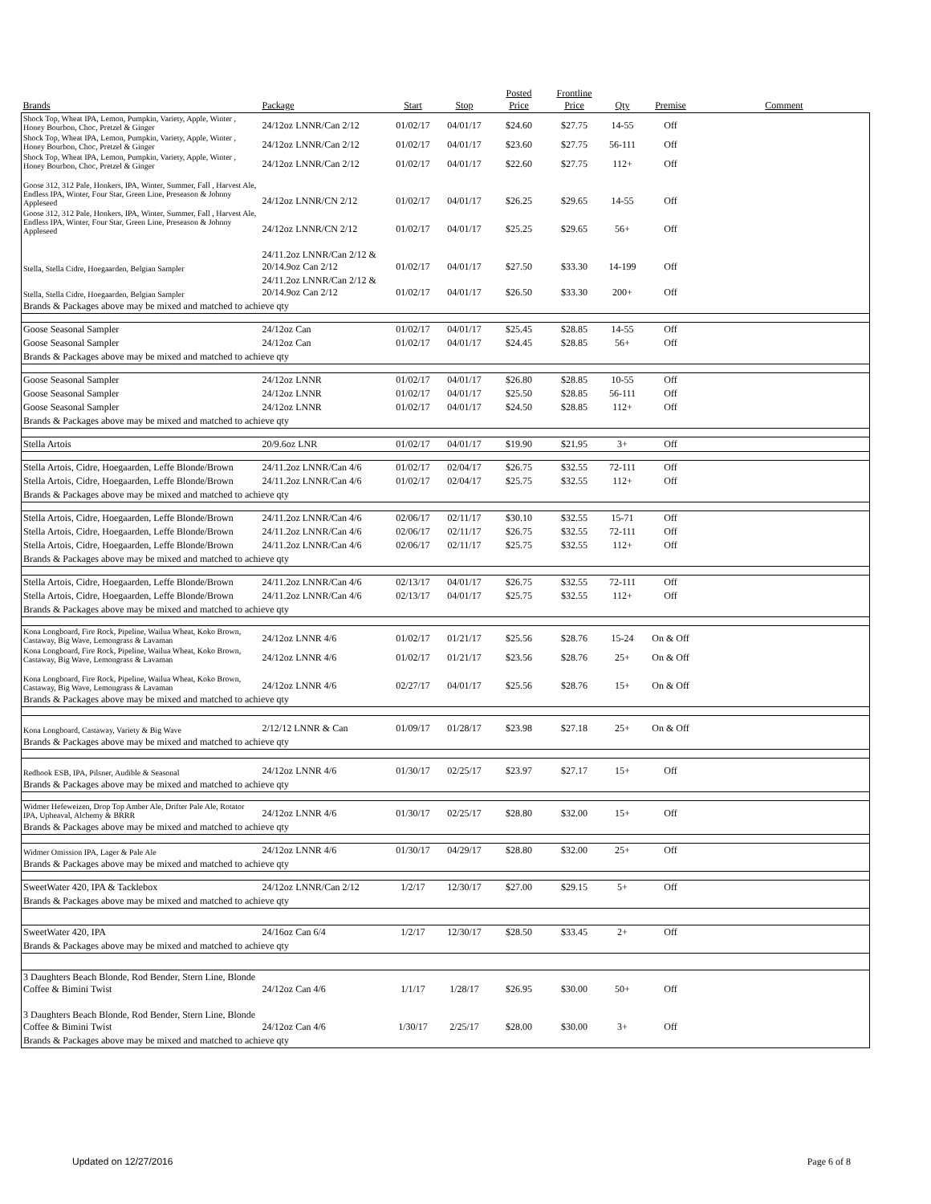| Brands | Package | Start | Stop | Posted Price | Frontline Price | Qty | Premise | Comment |
| --- | --- | --- | --- | --- | --- | --- | --- | --- |
| Shock Top, Wheat IPA, Lemon, Pumpkin, Variety, Apple, Winter , Honey Bourbon, Choc, Pretzel & Ginger | 24/12oz LNNR/Can 2/12 | 01/02/17 | 04/01/17 | $24.60 | $27.75 | 14-55 | Off | |
| Shock Top, Wheat IPA, Lemon, Pumpkin, Variety, Apple, Winter , Honey Bourbon, Choc, Pretzel & Ginger | 24/12oz LNNR/Can 2/12 | 01/02/17 | 04/01/17 | $23.60 | $27.75 | 56-111 | Off | |
| Shock Top, Wheat IPA, Lemon, Pumpkin, Variety, Apple, Winter , Honey Bourbon, Choc, Pretzel & Ginger | 24/12oz LNNR/Can 2/12 | 01/02/17 | 04/01/17 | $22.60 | $27.75 | 112+ | Off | |
| Goose 312, 312 Pale, Honkers, IPA, Winter, Summer, Fall , Harvest Ale, Endless IPA, Winter, Four Star, Green Line, Preseason & Johnny Appleseed | 24/12oz LNNR/CN 2/12 | 01/02/17 | 04/01/17 | $26.25 | $29.65 | 14-55 | Off | |
| Goose 312, 312 Pale, Honkers, IPA, Winter, Summer, Fall , Harvest Ale, Endless IPA, Winter, Four Star, Green Line, Preseason & Johnny Appleseed | 24/12oz LNNR/CN 2/12 | 01/02/17 | 04/01/17 | $25.25 | $29.65 | 56+ | Off | |
| Stella, Stella Cidre, Hoegaarden, Belgian Sampler | 24/11.2oz LNNR/Can 2/12 & 20/14.9oz Can 2/12 | 01/02/17 | 04/01/17 | $27.50 | $33.30 | 14-199 | Off | |
| Stella, Stella Cidre, Hoegaarden, Belgian Sampler | 24/11.2oz LNNR/Can 2/12 & 20/14.9oz Can 2/12 | 01/02/17 | 04/01/17 | $26.50 | $33.30 | 200+ | Off | |
| Brands & Packages above may be mixed and matched to achieve qty | | | | | | | | |
| Goose Seasonal Sampler | 24/12oz Can | 01/02/17 | 04/01/17 | $25.45 | $28.85 | 14-55 | Off | |
| Goose Seasonal Sampler | 24/12oz Can | 01/02/17 | 04/01/17 | $24.45 | $28.85 | 56+ | Off | |
| Brands & Packages above may be mixed and matched to achieve qty | | | | | | | | |
| Goose Seasonal Sampler | 24/12oz LNNR | 01/02/17 | 04/01/17 | $26.80 | $28.85 | 10-55 | Off | |
| Goose Seasonal Sampler | 24/12oz LNNR | 01/02/17 | 04/01/17 | $25.50 | $28.85 | 56-111 | Off | |
| Goose Seasonal Sampler | 24/12oz LNNR | 01/02/17 | 04/01/17 | $24.50 | $28.85 | 112+ | Off | |
| Brands & Packages above may be mixed and matched to achieve qty | | | | | | | | |
| Stella Artois | 20/9.6oz LNR | 01/02/17 | 04/01/17 | $19.90 | $21.95 | 3+ | Off | |
| Stella Artois, Cidre, Hoegaarden, Leffe Blonde/Brown | 24/11.2oz LNNR/Can 4/6 | 01/02/17 | 02/04/17 | $26.75 | $32.55 | 72-111 | Off | |
| Stella Artois, Cidre, Hoegaarden, Leffe Blonde/Brown | 24/11.2oz LNNR/Can 4/6 | 01/02/17 | 02/04/17 | $25.75 | $32.55 | 112+ | Off | |
| Brands & Packages above may be mixed and matched to achieve qty | | | | | | | | |
| Stella Artois, Cidre, Hoegaarden, Leffe Blonde/Brown | 24/11.2oz LNNR/Can 4/6 | 02/06/17 | 02/11/17 | $30.10 | $32.55 | 15-71 | Off | |
| Stella Artois, Cidre, Hoegaarden, Leffe Blonde/Brown | 24/11.2oz LNNR/Can 4/6 | 02/06/17 | 02/11/17 | $26.75 | $32.55 | 72-111 | Off | |
| Stella Artois, Cidre, Hoegaarden, Leffe Blonde/Brown | 24/11.2oz LNNR/Can 4/6 | 02/06/17 | 02/11/17 | $25.75 | $32.55 | 112+ | Off | |
| Brands & Packages above may be mixed and matched to achieve qty | | | | | | | | |
| Stella Artois, Cidre, Hoegaarden, Leffe Blonde/Brown | 24/11.2oz LNNR/Can 4/6 | 02/13/17 | 04/01/17 | $26.75 | $32.55 | 72-111 | Off | |
| Stella Artois, Cidre, Hoegaarden, Leffe Blonde/Brown | 24/11.2oz LNNR/Can 4/6 | 02/13/17 | 04/01/17 | $25.75 | $32.55 | 112+ | Off | |
| Brands & Packages above may be mixed and matched to achieve qty | | | | | | | | |
| Kona Longboard, Fire Rock, Pipeline, Wailua Wheat, Koko Brown, Castaway, Big Wave, Lemongrass & Lavaman | 24/12oz LNNR 4/6 | 01/02/17 | 01/21/17 | $25.56 | $28.76 | 15-24 | On & Off | |
| Kona Longboard, Fire Rock, Pipeline, Wailua Wheat, Koko Brown, Castaway, Big Wave, Lemongrass & Lavaman | 24/12oz LNNR 4/6 | 01/02/17 | 01/21/17 | $23.56 | $28.76 | 25+ | On & Off | |
| Kona Longboard, Fire Rock, Pipeline, Wailua Wheat, Koko Brown, Castaway, Big Wave, Lemongrass & Lavaman | 24/12oz LNNR 4/6 | 02/27/17 | 04/01/17 | $25.56 | $28.76 | 15+ | On & Off | |
| Brands & Packages above may be mixed and matched to achieve qty | | | | | | | | |
| Kona Longboard, Castaway, Variety & Big Wave | 2/12/12 LNNR & Can | 01/09/17 | 01/28/17 | $23.98 | $27.18 | 25+ | On & Off | |
| Brands & Packages above may be mixed and matched to achieve qty | | | | | | | | |
| Redhook ESB, IPA, Pilsner, Audible & Seasonal | 24/12oz LNNR 4/6 | 01/30/17 | 02/25/17 | $23.97 | $27.17 | 15+ | Off | |
| Brands & Packages above may be mixed and matched to achieve qty | | | | | | | | |
| Widmer Hefeweizen, Drop Top Amber Ale, Drifter Pale Ale, Rotator IPA, Upheaval, Alchemy & BRRR | 24/12oz LNNR 4/6 | 01/30/17 | 02/25/17 | $28.80 | $32.00 | 15+ | Off | |
| Brands & Packages above may be mixed and matched to achieve qty | | | | | | | | |
| Widmer Omission IPA, Lager & Pale Ale | 24/12oz LNNR 4/6 | 01/30/17 | 04/29/17 | $28.80 | $32.00 | 25+ | Off | |
| Brands & Packages above may be mixed and matched to achieve qty | | | | | | | | |
| SweetWater 420, IPA & Tacklebox | 24/12oz LNNR/Can 2/12 | 1/2/17 | 12/30/17 | $27.00 | $29.15 | 5+ | Off | |
| Brands & Packages above may be mixed and matched to achieve qty | | | | | | | | |
| SweetWater 420, IPA | 24/16oz Can 6/4 | 1/2/17 | 12/30/17 | $28.50 | $33.45 | 2+ | Off | |
| Brands & Packages above may be mixed and matched to achieve qty | | | | | | | | |
| 3 Daughters Beach Blonde, Rod Bender, Stern Line, Blonde Coffee & Bimini Twist | 24/12oz Can 4/6 | 1/1/17 | 1/28/17 | $26.95 | $30.00 | 50+ | Off | |
| 3 Daughters Beach Blonde, Rod Bender, Stern Line, Blonde Coffee & Bimini Twist | 24/12oz Can 4/6 | 1/30/17 | 2/25/17 | $28.00 | $30.00 | 3+ | Off | |
| Brands & Packages above may be mixed and matched to achieve qty | | | | | | | | |
Updated on 12/27/2016 Page 6 of 8